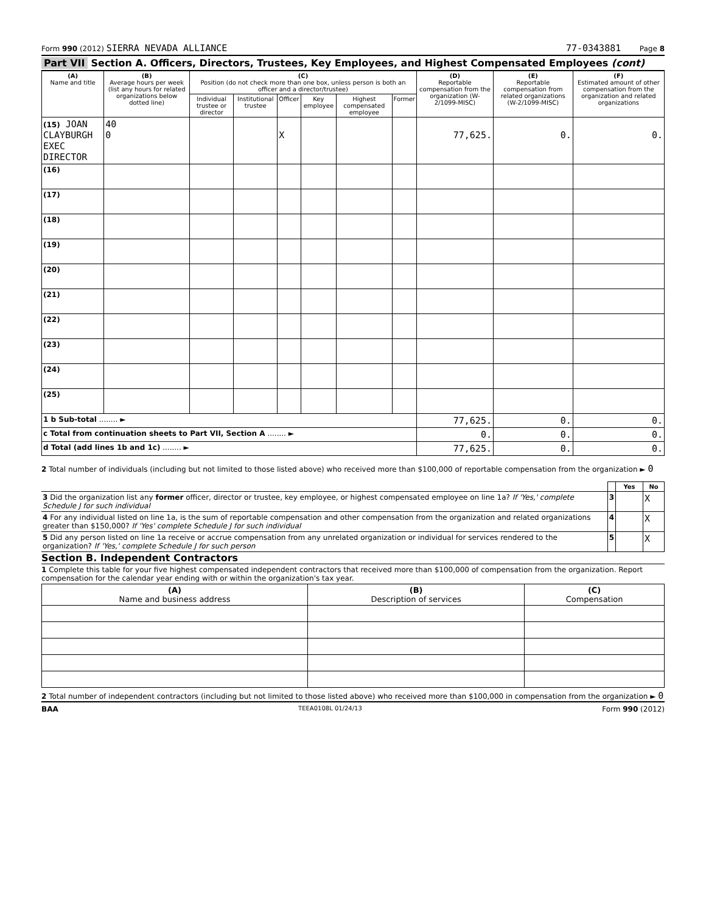Form 990 (2012) SIERRA NEVADA ALLIANCE
77-0343881 Page 8
Part VII Section A. Officers, Directors, Trustees, Key Employees, and Highest Compensated Employees (cont)
| (A) Name and title | (B) Average hours per week (list any hours for related organizations below dotted line) | (C) Position (do not check more than one box, unless person is both an officer and a director/trustee) | | | | | | (D) Reportable compensation from the organization (W-2/1099-MISC) | (E) Reportable compensation from related organizations (W-2/1099-MISC) | (F) Estimated amount of other compensation from the organization and related organizations |
| --- | --- | --- | --- | --- | --- | --- | --- | --- | --- | --- |
| | | Individual trustee or director | Institutional trustee | Officer | Key employee | Highest compensated employee | Former | | | |
| (15) JOAN CLAYBURGH EXEC DIRECTOR | 40 0 | | | X | | | | 77,625. | 0. | 0. |
| (16) | | | | | | | | | | |
| (17) | | | | | | | | | | |
| (18) | | | | | | | | | | |
| (19) | | | | | | | | | | |
| (20) | | | | | | | | | | |
| (21) | | | | | | | | | | |
| (22) | | | | | | | | | | |
| (23) | | | | | | | | | | |
| (24) | | | | | | | | | | |
| (25) | | | | | | | | | | |
| 1 b Sub-total ........ ► | | | | | | | | 77,625. | 0. | 0. |
| c Total from continuation sheets to Part VII, Section A ........ ► | | | | | | | | 0. | 0. | 0. |
| d Total (add lines 1b and 1c) ........ ► | | | | | | | | 77,625. | 0. | 0. |
2 Total number of individuals (including but not limited to those listed above) who received more than $100,000 of reportable compensation from the organization ► 0
| | | Yes | No |
| 3 Did the organization list any former officer, director or trustee, key employee, or highest compensated employee on line 1a? If 'Yes,' complete Schedule J for such individual | 3 | | X |
| 4 For any individual listed on line 1a, is the sum of reportable compensation and other compensation from the organization and related organizations greater than $150,000? If 'Yes' complete Schedule J for such individual | 4 | | X |
| 5 Did any person listed on line 1a receive or accrue compensation from any unrelated organization or individual for services rendered to the organization? If 'Yes,' complete Schedule J for such person | 5 | | X |
Section B. Independent Contractors
1 Complete this table for your five highest compensated independent contractors that received more than $100,000 of compensation from the organization. Report compensation for the calendar year ending with or within the organization's tax year.
| (A) Name and business address | (B) Description of services | (C) Compensation |
| --- | --- | --- |
2 Total number of independent contractors (including but not limited to those listed above) who received more than $100,000 in compensation from the organization ► 0
BAA TEEA0108L 01/24/13 Form 990 (2012)